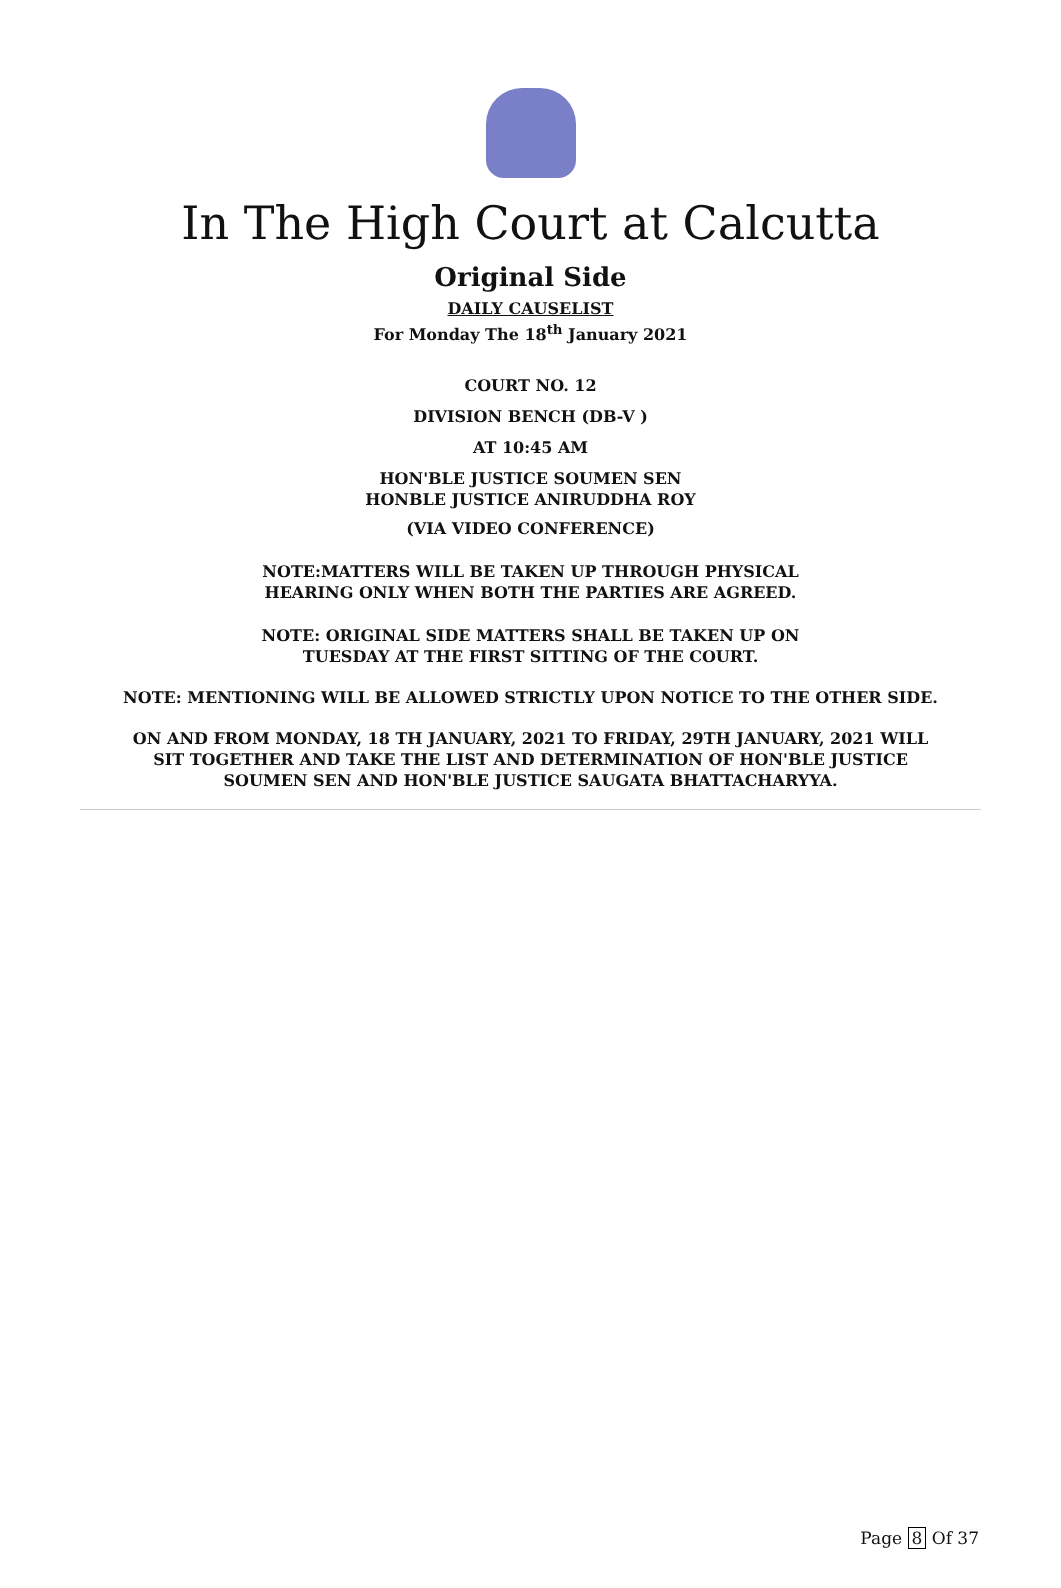In The High Court at Calcutta
Original Side
DAILY CAUSELIST
For Monday The 18<sup>th</sup> January 2021
COURT NO. 12
DIVISION BENCH (DB-V )
AT 10:45 AM
HON'BLE JUSTICE SOUMEN SEN
HONBLE JUSTICE ANIRUDDHA ROY
(VIA VIDEO CONFERENCE)
NOTE:MATTERS WILL BE TAKEN UP THROUGH PHYSICAL
HEARING ONLY WHEN BOTH THE PARTIES ARE AGREED.
NOTE: ORIGINAL SIDE MATTERS SHALL BE TAKEN UP ON
TUESDAY AT THE FIRST SITTING OF THE COURT.
NOTE: MENTIONING WILL BE ALLOWED STRICTLY UPON NOTICE TO THE OTHER SIDE.
ON AND FROM MONDAY, 18 TH JANUARY, 2021 TO FRIDAY, 29TH JANUARY, 2021 WILL
SIT TOGETHER AND TAKE THE LIST AND DETERMINATION OF HON'BLE JUSTICE
SOUMEN SEN AND HON'BLE JUSTICE SAUGATA BHATTACHARYYA.
Page 8 Of 37